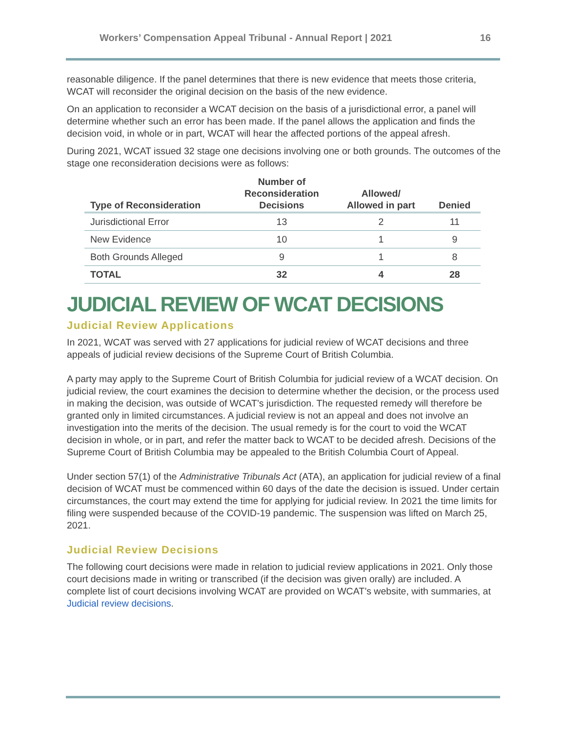Workers’ Compensation Appeal Tribunal - Annual Report | 2021 16
reasonable diligence. If the panel determines that there is new evidence that meets those criteria, WCAT will reconsider the original decision on the basis of the new evidence.
On an application to reconsider a WCAT decision on the basis of a jurisdictional error, a panel will determine whether such an error has been made. If the panel allows the application and finds the decision void, in whole or in part, WCAT will hear the affected portions of the appeal afresh.
During 2021, WCAT issued 32 stage one decisions involving one or both grounds. The outcomes of the stage one reconsideration decisions were as follows:
| Type of Reconsideration | Number of Reconsideration Decisions | Allowed/ Allowed in part | Denied |
| --- | --- | --- | --- |
| Jurisdictional Error | 13 | 2 | 11 |
| New Evidence | 10 | 1 | 9 |
| Both Grounds Alleged | 9 | 1 | 8 |
| TOTAL | 32 | 4 | 28 |
JUDICIAL REVIEW OF WCAT DECISIONS
Judicial Review Applications
In 2021, WCAT was served with 27 applications for judicial review of WCAT decisions and three appeals of judicial review decisions of the Supreme Court of British Columbia.
A party may apply to the Supreme Court of British Columbia for judicial review of a WCAT decision. On judicial review, the court examines the decision to determine whether the decision, or the process used in making the decision, was outside of WCAT’s jurisdiction. The requested remedy will therefore be granted only in limited circumstances. A judicial review is not an appeal and does not involve an investigation into the merits of the decision. The usual remedy is for the court to void the WCAT decision in whole, or in part, and refer the matter back to WCAT to be decided afresh. Decisions of the Supreme Court of British Columbia may be appealed to the British Columbia Court of Appeal.
Under section 57(1) of the Administrative Tribunals Act (ATA), an application for judicial review of a final decision of WCAT must be commenced within 60 days of the date the decision is issued. Under certain circumstances, the court may extend the time for applying for judicial review. In 2021 the time limits for filing were suspended because of the COVID-19 pandemic. The suspension was lifted on March 25, 2021.
Judicial Review Decisions
The following court decisions were made in relation to judicial review applications in 2021. Only those court decisions made in writing or transcribed (if the decision was given orally) are included. A complete list of court decisions involving WCAT are provided on WCAT’s website, with summaries, at Judicial review decisions.